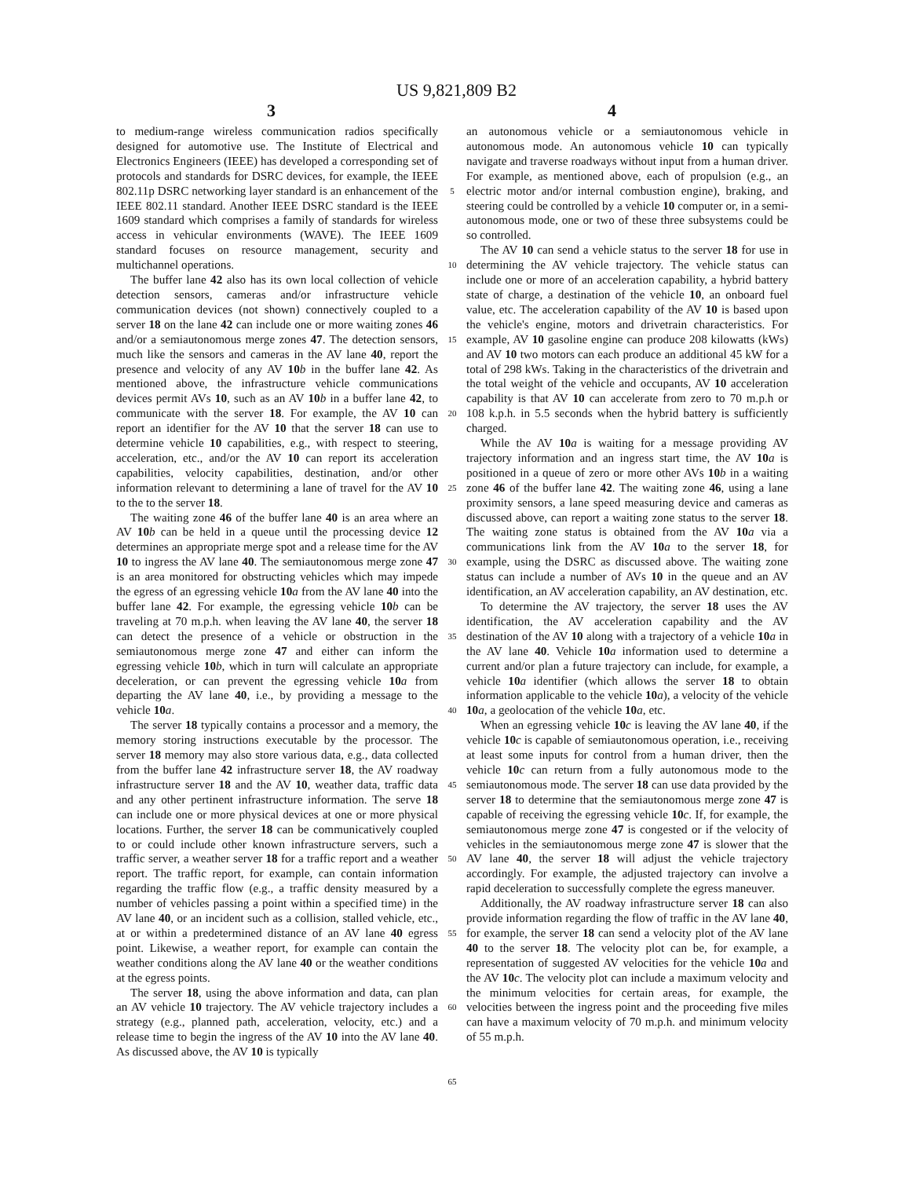US 9,821,809 B2
3 4
to medium-range wireless communication radios specifically designed for automotive use. The Institute of Electrical and Electronics Engineers (IEEE) has developed a corresponding set of protocols and standards for DSRC devices, for example, the IEEE 802.11p DSRC networking layer standard is an enhancement of the IEEE 802.11 standard. Another IEEE DSRC standard is the IEEE 1609 standard which comprises a family of standards for wireless access in vehicular environments (WAVE). The IEEE 1609 standard focuses on resource management, security and multichannel operations.
The buffer lane 42 also has its own local collection of vehicle detection sensors, cameras and/or infrastructure vehicle communication devices (not shown) connectively coupled to a server 18 on the lane 42 can include one or more waiting zones 46 and/or a semiautonomous merge zones 47. The detection sensors, much like the sensors and cameras in the AV lane 40, report the presence and velocity of any AV 10 b in the buffer lane 42. As mentioned above, the infrastructure vehicle communications devices permit AVs 10, such as an AV 10 b in a buffer lane 42, to communicate with the server 18. For example, the AV 10 can report an identifier for the AV 10 that the server 18 can use to determine vehicle 10 capabilities, e.g., with respect to steering, acceleration, etc., and/or the AV 10 can report its acceleration capabilities, velocity capabilities, destination, and/or other information relevant to determining a lane of travel for the AV 10 to the to the server 18.
The waiting zone 46 of the buffer lane 40 is an area where an AV 10 b can be held in a queue until the processing device 12 determines an appropriate merge spot and a release time for the AV 10 to ingress the AV lane 40. The semiautonomous merge zone 47 is an area monitored for obstructing vehicles which may impede the egress of an egressing vehicle 10 a from the AV lane 40 into the buffer lane 42. For example, the egressing vehicle 10 b can be traveling at 70 m.p.h. when leaving the AV lane 40, the server 18 can detect the presence of a vehicle or obstruction in the semiautonomous merge zone 47 and either can inform the egressing vehicle 10 b, which in turn will calculate an appropriate deceleration, or can prevent the egressing vehicle 10 a from departing the AV lane 40, i.e., by providing a message to the vehicle 10 a.
The server 18 typically contains a processor and a memory, the memory storing instructions executable by the processor. The server 18 memory may also store various data, e.g., data collected from the buffer lane 42 infrastructure server 18, the AV roadway infrastructure server 18 and the AV 10, weather data, traffic data and any other pertinent infrastructure information. The serve 18 can include one or more physical devices at one or more physical locations. Further, the server 18 can be communicatively coupled to or could include other known infrastructure servers, such a traffic server, a weather server 18 for a traffic report and a weather report. The traffic report, for example, can contain information regarding the traffic flow (e.g., a traffic density measured by a number of vehicles passing a point within a specified time) in the AV lane 40, or an incident such as a collision, stalled vehicle, etc., at or within a predetermined distance of an AV lane 40 egress point. Likewise, a weather report, for example can contain the weather conditions along the AV lane 40 or the weather conditions at the egress points.
The server 18, using the above information and data, can plan an AV vehicle 10 trajectory. The AV vehicle trajectory includes a strategy (e.g., planned path, acceleration, velocity, etc.) and a release time to begin the ingress of the AV 10 into the AV lane 40. As discussed above, the AV 10 is typically
5
10
15
20
25
30
35
40
45
50
55
60
65
an autonomous vehicle or a semiautonomous vehicle in autonomous mode. An autonomous vehicle 10 can typically navigate and traverse roadways without input from a human driver. For example, as mentioned above, each of propulsion (e.g., an electric motor and/or internal combustion engine), braking, and steering could be controlled by a vehicle 10 computer or, in a semi-autonomous mode, one or two of these three subsystems could be so controlled.
The AV 10 can send a vehicle status to the server 18 for use in determining the AV vehicle trajectory. The vehicle status can include one or more of an acceleration capability, a hybrid battery state of charge, a destination of the vehicle 10, an onboard fuel value, etc. The acceleration capability of the AV 10 is based upon the vehicle's engine, motors and drivetrain characteristics. For example, AV 10 gasoline engine can produce 208 kilowatts (kWs) and AV 10 two motors can each produce an additional 45 kW for a total of 298 kWs. Taking in the characteristics of the drivetrain and the total weight of the vehicle and occupants, AV 10 acceleration capability is that AV 10 can accelerate from zero to 70 m.p.h or 108 k.p.h. in 5.5 seconds when the hybrid battery is sufficiently charged.
While the AV 10 a is waiting for a message providing AV trajectory information and an ingress start time, the AV 10 a is positioned in a queue of zero or more other AVs 10 b in a waiting zone 46 of the buffer lane 42. The waiting zone 46, using a lane proximity sensors, a lane speed measuring device and cameras as discussed above, can report a waiting zone status to the server 18. The waiting zone status is obtained from the AV 10 a via a communications link from the AV 10 a to the server 18, for example, using the DSRC as discussed above. The waiting zone status can include a number of AVs 10 in the queue and an AV identification, an AV acceleration capability, an AV destination, etc.
To determine the AV trajectory, the server 18 uses the AV identification, the AV acceleration capability and the AV destination of the AV 10 along with a trajectory of a vehicle 10 a in the AV lane 40. Vehicle 10 a information used to determine a current and/or plan a future trajectory can include, for example, a vehicle 10 a identifier (which allows the server 18 to obtain information applicable to the vehicle 10 a), a velocity of the vehicle 10 a, a geolocation of the vehicle 10 a, etc.
When an egressing vehicle 10 c is leaving the AV lane 40, if the vehicle 10 c is capable of semiautonomous operation, i.e., receiving at least some inputs for control from a human driver, then the vehicle 10 c can return from a fully autonomous mode to the semiautonomous mode. The server 18 can use data provided by the server 18 to determine that the semiautonomous merge zone 47 is capable of receiving the egressing vehicle 10 c. If, for example, the semiautonomous merge zone 47 is congested or if the velocity of vehicles in the semiautonomous merge zone 47 is slower that the AV lane 40, the server 18 will adjust the vehicle trajectory accordingly. For example, the adjusted trajectory can involve a rapid deceleration to successfully complete the egress maneuver.
Additionally, the AV roadway infrastructure server 18 can also provide information regarding the flow of traffic in the AV lane 40, for example, the server 18 can send a velocity plot of the AV lane 40 to the server 18. The velocity plot can be, for example, a representation of suggested AV velocities for the vehicle 10 a and the AV 10 c. The velocity plot can include a maximum velocity and the minimum velocities for certain areas, for example, the velocities between the ingress point and the proceeding five miles can have a maximum velocity of 70 m.p.h. and minimum velocity of 55 m.p.h.